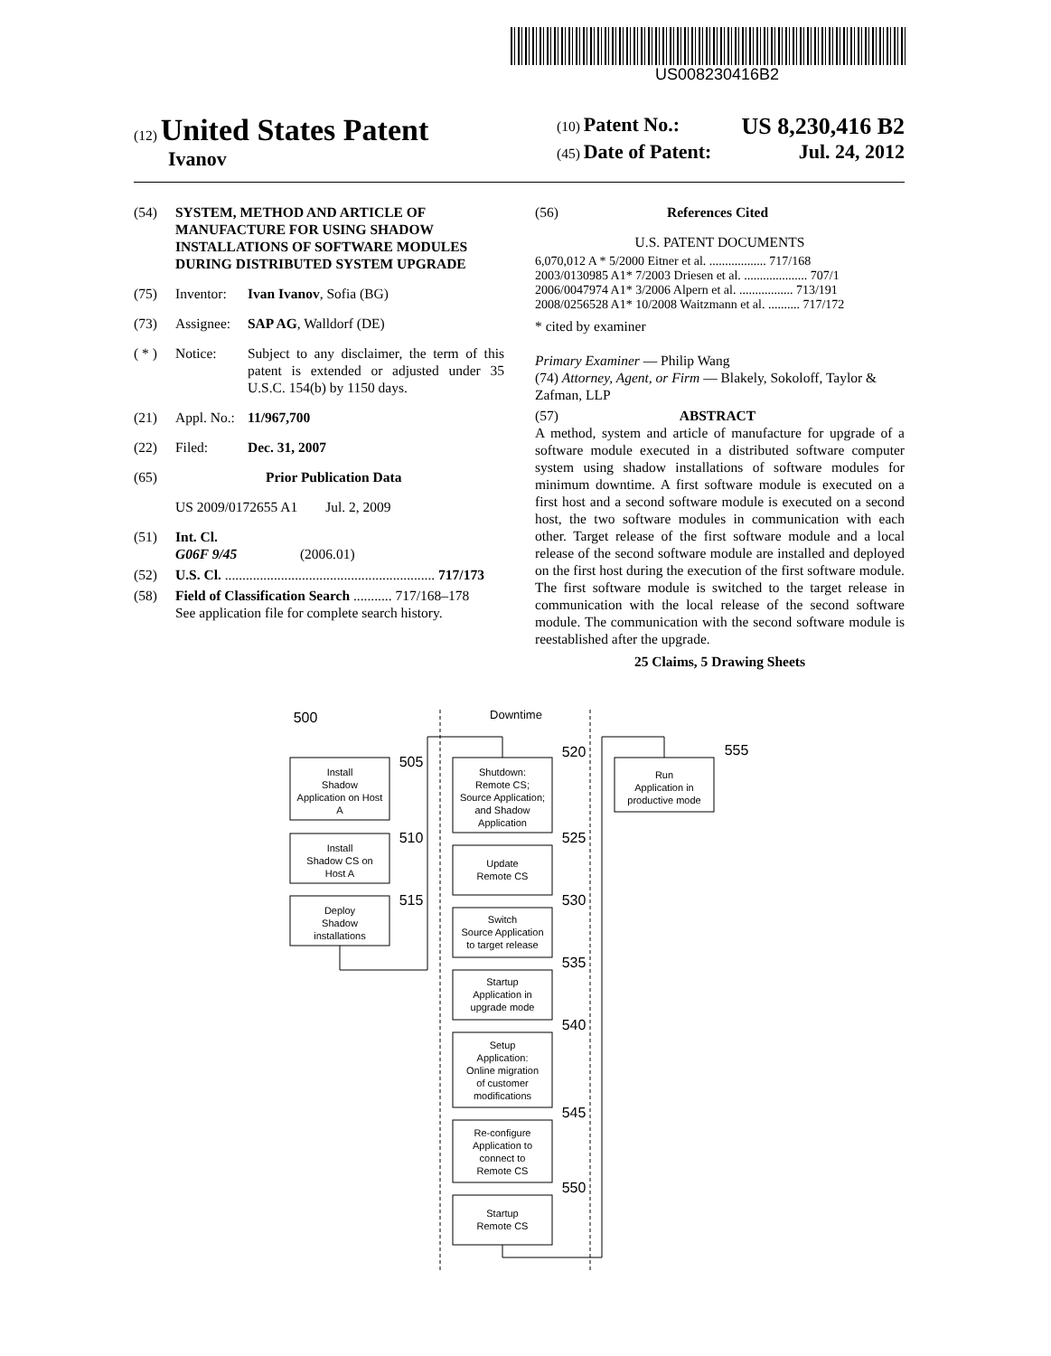US008230416B2
(12) United States Patent
Ivanov
(10) Patent No.: US 8,230,416 B2
(45) Date of Patent: Jul. 24, 2012
(54) SYSTEM, METHOD AND ARTICLE OF MANUFACTURE FOR USING SHADOW INSTALLATIONS OF SOFTWARE MODULES DURING DISTRIBUTED SYSTEM UPGRADE
(75) Inventor: Ivan Ivanov, Sofia (BG)
(73) Assignee: SAP AG, Walldorf (DE)
( * ) Notice: Subject to any disclaimer, the term of this patent is extended or adjusted under 35 U.S.C. 154(b) by 1150 days.
(21) Appl. No.: 11/967,700
(22) Filed: Dec. 31, 2007
(65) Prior Publication Data
US 2009/0172655 A1 Jul. 2, 2009
(51) Int. Cl.
G06F 9/45 (2006.01)
(52) U.S. Cl. ............................................................ 717/173
(58) Field of Classification Search ........... 717/168–178
See application file for complete search history.
(56) References Cited
U.S. PATENT DOCUMENTS
6,070,012 A * 5/2000 Eitner et al. .................. 717/168
2003/0130985 A1* 7/2003 Driesen et al. .................... 707/1
2006/0047974 A1* 3/2006 Alpern et al. ................. 713/191
2008/0256528 A1* 10/2008 Waitzmann et al. .......... 717/172
* cited by examiner
Primary Examiner — Philip Wang
(74) Attorney, Agent, or Firm — Blakely, Sokoloff, Taylor & Zafman, LLP
(57) ABSTRACT
A method, system and article of manufacture for upgrade of a software module executed in a distributed software computer system using shadow installations of software modules for minimum downtime. A first software module is executed on a first host and a second software module is executed on a second host, the two software modules in communication with each other. Target release of the first software module and a local release of the second software module are installed and deployed on the first host during the execution of the first software module. The first software module is switched to the target release in communication with the local release of the second software module. The communication with the second software module is reestablished after the upgrade.
25 Claims, 5 Drawing Sheets
500
Downtime
Install
Shadow
Application on Host
A
Install
Shadow CS on
Host A
Deploy
Shadow
installations
Shutdown:
Remote CS;
Source Application;
and Shadow
Application
Update
Remote CS
Switch
Source Application
to target release
Startup
Application in
upgrade mode
Setup
Application:
Online migration
of customer
modifications
Re-configure
Application to
connect to
Remote CS
Startup
Remote CS
Run
Application in
productive mode
505
510
515
520
525
530
535
540
545
550
555